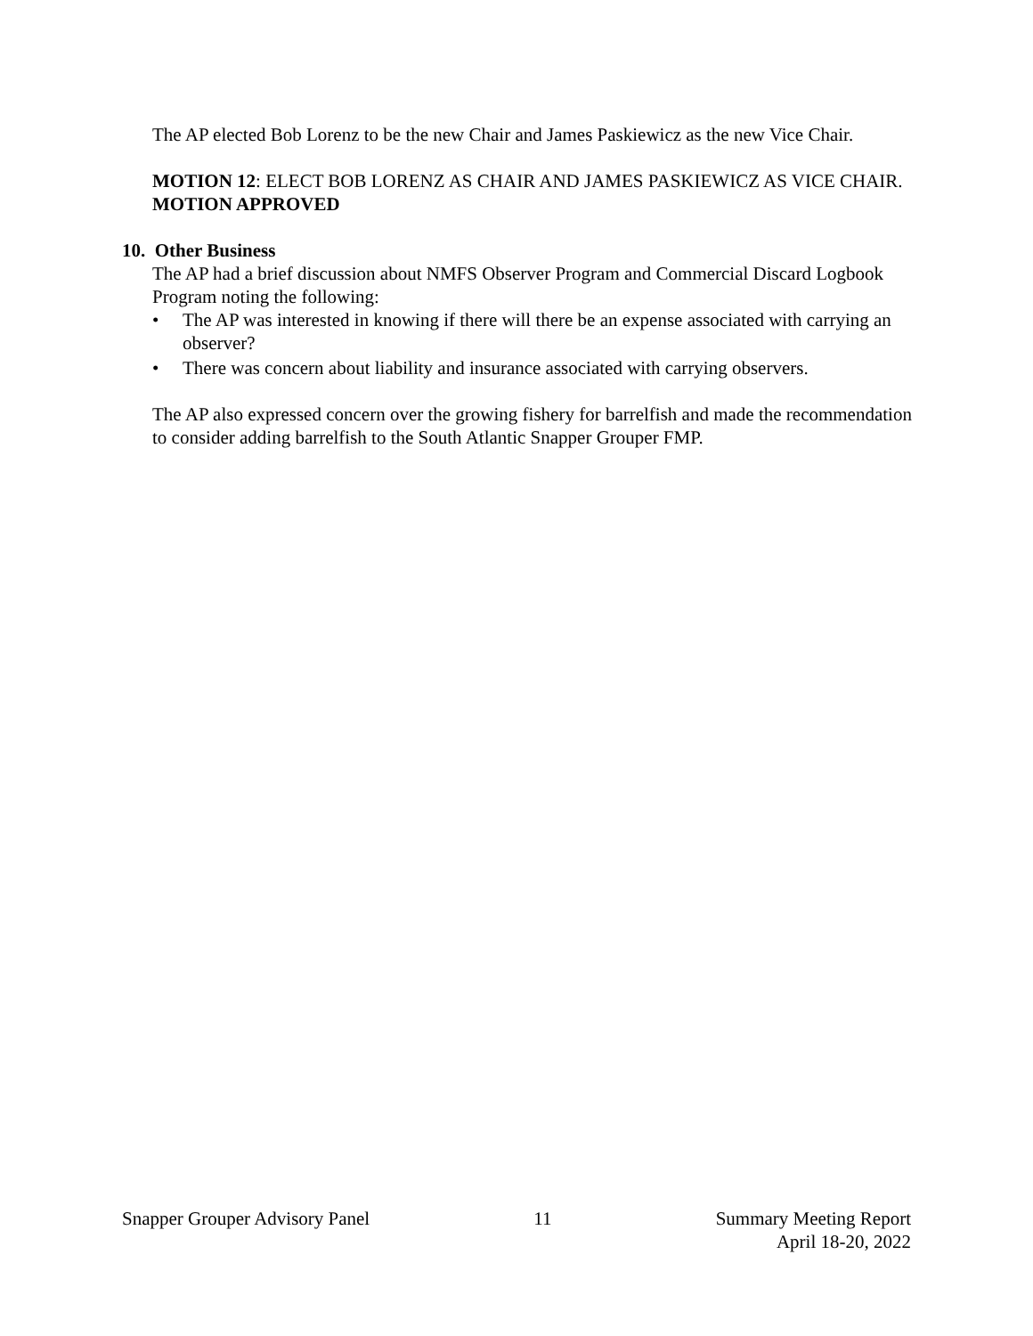The AP elected Bob Lorenz to be the new Chair and James Paskiewicz as the new Vice Chair.
MOTION 12: ELECT BOB LORENZ AS CHAIR AND JAMES PASKIEWICZ AS VICE CHAIR.
MOTION APPROVED
10. Other Business
The AP had a brief discussion about NMFS Observer Program and Commercial Discard Logbook Program noting the following:
• The AP was interested in knowing if there will there be an expense associated with carrying an observer?
• There was concern about liability and insurance associated with carrying observers.
The AP also expressed concern over the growing fishery for barrelfish and made the recommendation to consider adding barrelfish to the South Atlantic Snapper Grouper FMP.
Snapper Grouper Advisory Panel 11 Summary Meeting Report
April 18-20, 2022